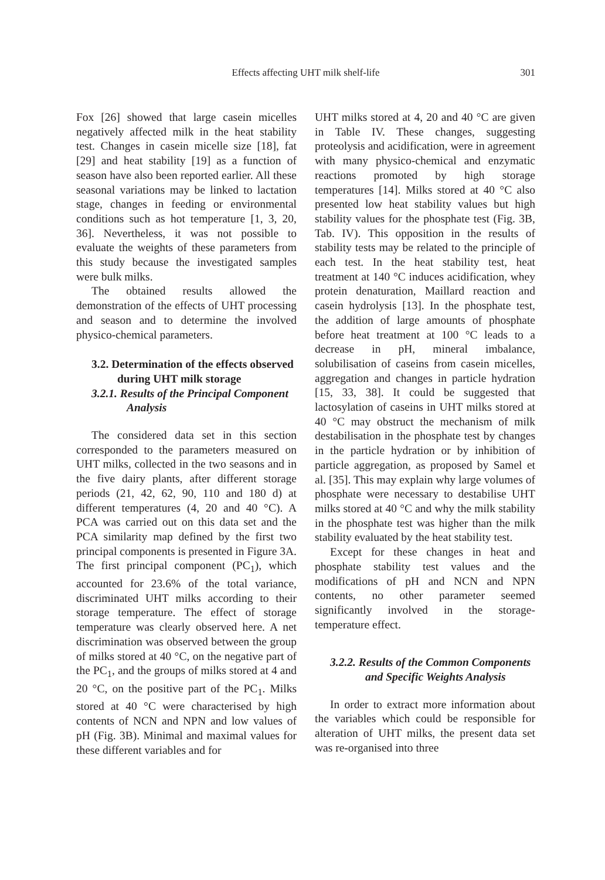Effects affecting UHT milk shelf-life
301
Fox [26] showed that large casein micelles negatively affected milk in the heat stability test. Changes in casein micelle size [18], fat [29] and heat stability [19] as a function of season have also been reported earlier. All these seasonal variations may be linked to lactation stage, changes in feeding or environmental conditions such as hot temperature [1, 3, 20, 36]. Nevertheless, it was not possible to evaluate the weights of these parameters from this study because the investigated samples were bulk milks.
The obtained results allowed the demonstration of the effects of UHT processing and season and to determine the involved physico-chemical parameters.
3.2. Determination of the effects observed during UHT milk storage
3.2.1. Results of the Principal Component Analysis
The considered data set in this section corresponded to the parameters measured on UHT milks, collected in the two seasons and in the five dairy plants, after different storage periods (21, 42, 62, 90, 110 and 180 d) at different temperatures (4, 20 and 40 °C). A PCA was carried out on this data set and the PCA similarity map defined by the first two principal components is presented in Figure 3A. The first principal component (PC<sub>1</sub>), which accounted for 23.6% of the total variance, discriminated UHT milks according to their storage temperature. The effect of storage temperature was clearly observed here. A net discrimination was observed between the group of milks stored at 40 °C, on the negative part of the PC<sub>1</sub>, and the groups of milks stored at 4 and 20 °C, on the positive part of the PC<sub>1</sub>. Milks stored at 40 °C were characterised by high contents of NCN and NPN and low values of pH (Fig. 3B). Minimal and maximal values for these different variables and for
UHT milks stored at 4, 20 and 40 °C are given in Table IV. These changes, suggesting proteolysis and acidification, were in agreement with many physico-chemical and enzymatic reactions promoted by high storage temperatures [14]. Milks stored at 40 °C also presented low heat stability values but high stability values for the phosphate test (Fig. 3B, Tab. IV). This opposition in the results of stability tests may be related to the principle of each test. In the heat stability test, heat treatment at 140 °C induces acidification, whey protein denaturation, Maillard reaction and casein hydrolysis [13]. In the phosphate test, the addition of large amounts of phosphate before heat treatment at 100 °C leads to a decrease in pH, mineral imbalance, solubilisation of caseins from casein micelles, aggregation and changes in particle hydration [15, 33, 38]. It could be suggested that lactosylation of caseins in UHT milks stored at 40 °C may obstruct the mechanism of milk destabilisation in the phosphate test by changes in the particle hydration or by inhibition of particle aggregation, as proposed by Samel et al. [35]. This may explain why large volumes of phosphate were necessary to destabilise UHT milks stored at 40 °C and why the milk stability in the phosphate test was higher than the milk stability evaluated by the heat stability test.
Except for these changes in heat and phosphate stability test values and the modifications of pH and NCN and NPN contents, no other parameter seemed significantly involved in the storage-temperature effect.
3.2.2. Results of the Common Components and Specific Weights Analysis
In order to extract more information about the variables which could be responsible for alteration of UHT milks, the present data set was re-organised into three